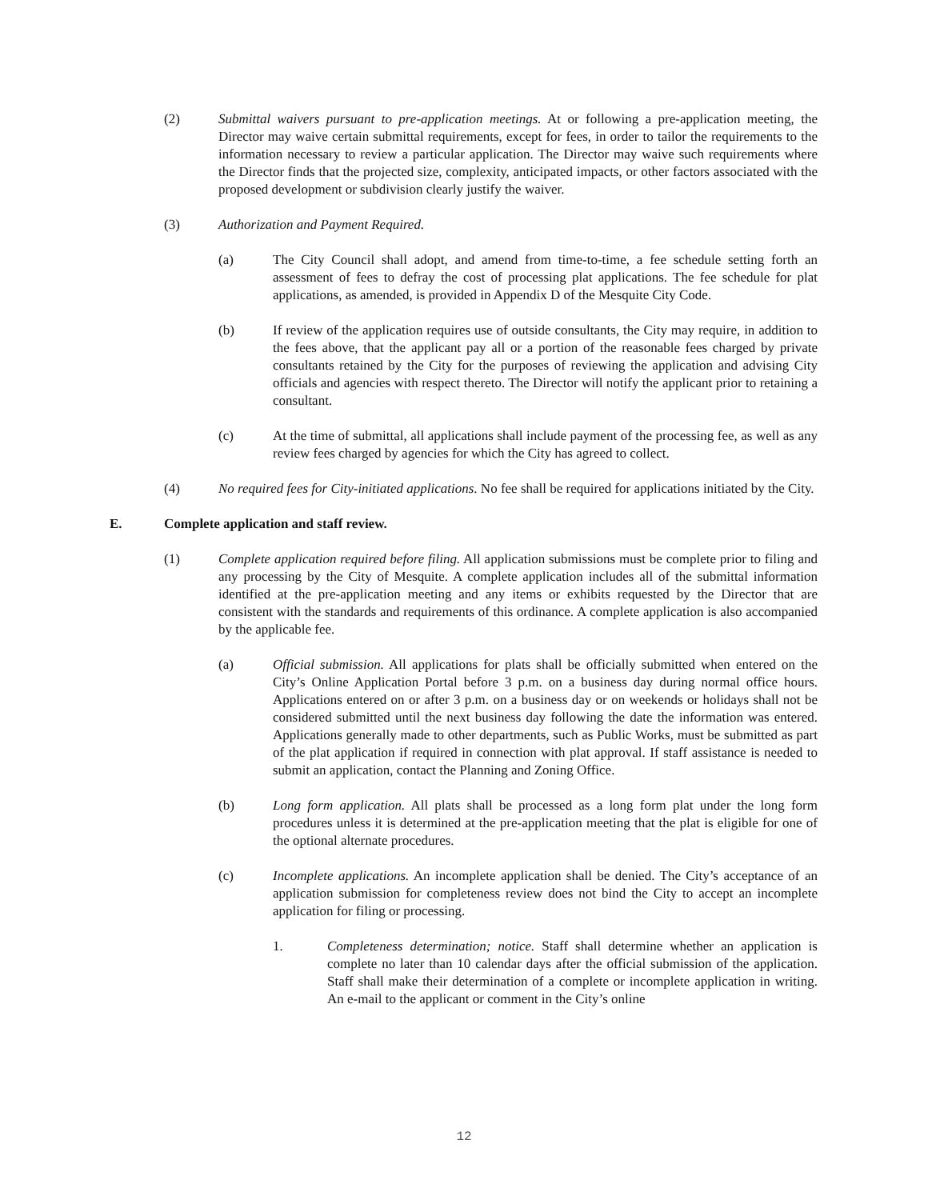(2) Submittal waivers pursuant to pre-application meetings. At or following a pre-application meeting, the Director may waive certain submittal requirements, except for fees, in order to tailor the requirements to the information necessary to review a particular application. The Director may waive such requirements where the Director finds that the projected size, complexity, anticipated impacts, or other factors associated with the proposed development or subdivision clearly justify the waiver.
(3) Authorization and Payment Required.
(a) The City Council shall adopt, and amend from time-to-time, a fee schedule setting forth an assessment of fees to defray the cost of processing plat applications. The fee schedule for plat applications, as amended, is provided in Appendix D of the Mesquite City Code.
(b) If review of the application requires use of outside consultants, the City may require, in addition to the fees above, that the applicant pay all or a portion of the reasonable fees charged by private consultants retained by the City for the purposes of reviewing the application and advising City officials and agencies with respect thereto. The Director will notify the applicant prior to retaining a consultant.
(c) At the time of submittal, all applications shall include payment of the processing fee, as well as any review fees charged by agencies for which the City has agreed to collect.
(4) No required fees for City-initiated applications. No fee shall be required for applications initiated by the City.
E. Complete application and staff review.
(1) Complete application required before filing. All application submissions must be complete prior to filing and any processing by the City of Mesquite. A complete application includes all of the submittal information identified at the pre-application meeting and any items or exhibits requested by the Director that are consistent with the standards and requirements of this ordinance. A complete application is also accompanied by the applicable fee.
(a) Official submission. All applications for plats shall be officially submitted when entered on the City’s Online Application Portal before 3 p.m. on a business day during normal office hours. Applications entered on or after 3 p.m. on a business day or on weekends or holidays shall not be considered submitted until the next business day following the date the information was entered. Applications generally made to other departments, such as Public Works, must be submitted as part of the plat application if required in connection with plat approval. If staff assistance is needed to submit an application, contact the Planning and Zoning Office.
(b) Long form application. All plats shall be processed as a long form plat under the long form procedures unless it is determined at the pre-application meeting that the plat is eligible for one of the optional alternate procedures.
(c) Incomplete applications. An incomplete application shall be denied. The City’s acceptance of an application submission for completeness review does not bind the City to accept an incomplete application for filing or processing.
1. Completeness determination; notice. Staff shall determine whether an application is complete no later than 10 calendar days after the official submission of the application. Staff shall make their determination of a complete or incomplete application in writing. An e-mail to the applicant or comment in the City’s online
12